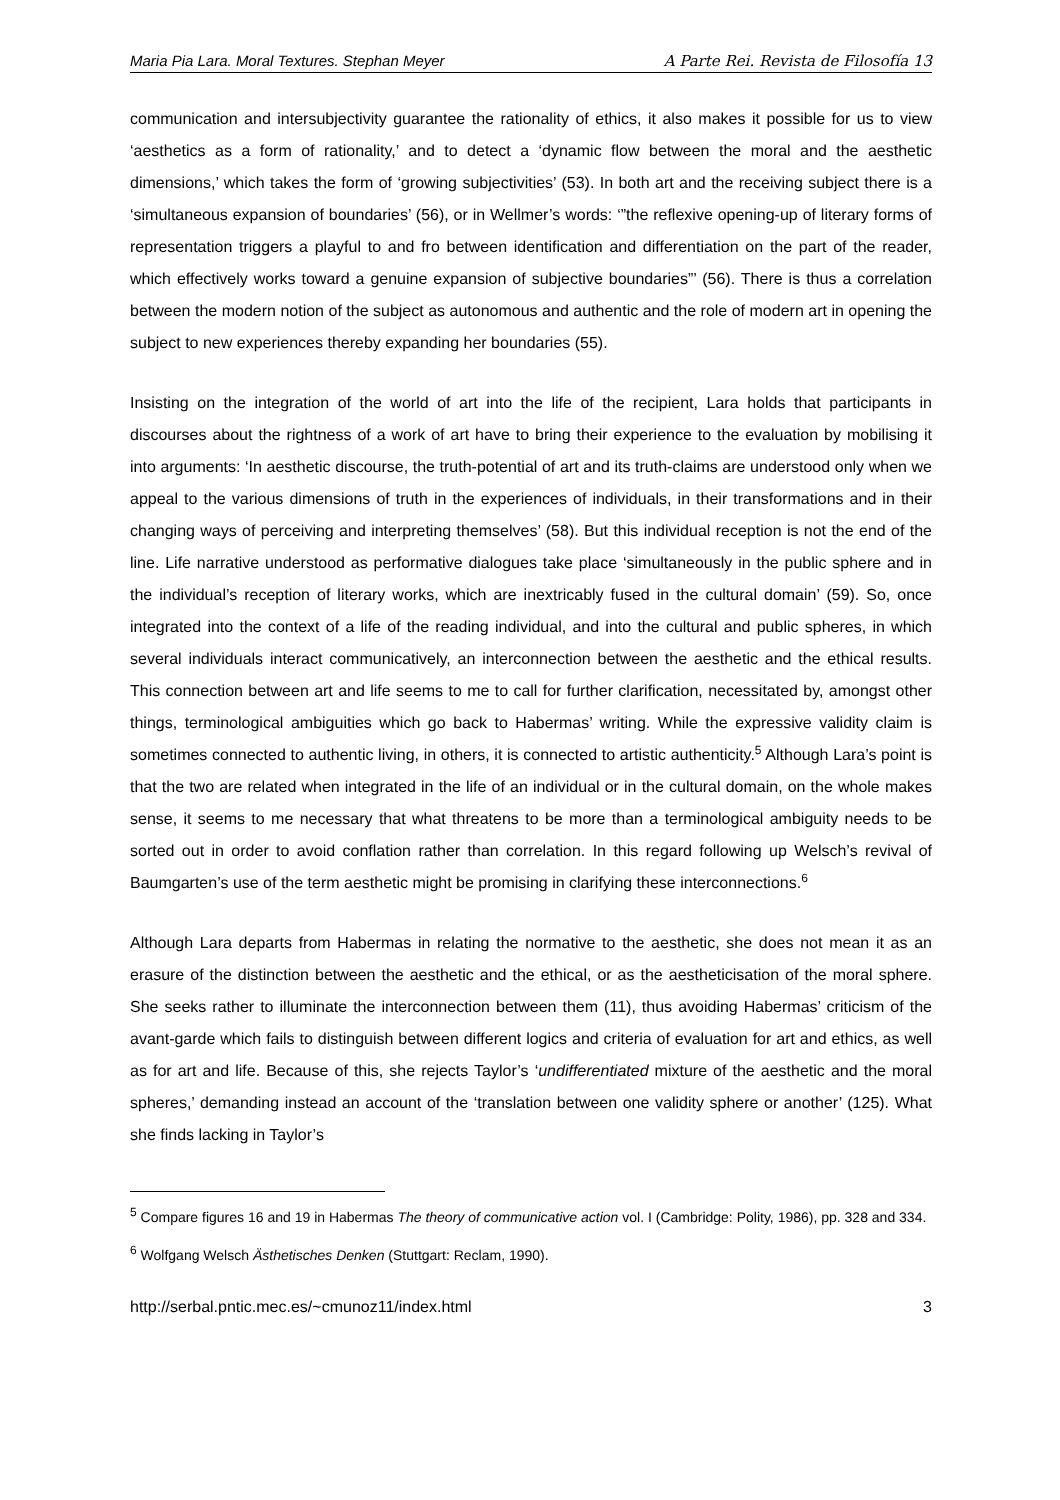Maria Pia Lara. Moral Textures. Stephan Meyer A Parte Rei. Revista de Filosofía 13
communication and intersubjectivity guarantee the rationality of ethics, it also makes it possible for us to view ‘aesthetics as a form of rationality,’ and to detect a ‘dynamic flow between the moral and the aesthetic dimensions,’ which takes the form of ‘growing subjectivities’ (53). In both art and the receiving subject there is a ‘simultaneous expansion of boundaries’ (56), or in Wellmer’s words: ‘”the reflexive opening-up of literary forms of representation triggers a playful to and fro between identification and differentiation on the part of the reader, which effectively works toward a genuine expansion of subjective boundaries”’ (56). There is thus a correlation between the modern notion of the subject as autonomous and authentic and the role of modern art in opening the subject to new experiences thereby expanding her boundaries (55).
Insisting on the integration of the world of art into the life of the recipient, Lara holds that participants in discourses about the rightness of a work of art have to bring their experience to the evaluation by mobilising it into arguments: ‘In aesthetic discourse, the truth-potential of art and its truth-claims are understood only when we appeal to the various dimensions of truth in the experiences of individuals, in their transformations and in their changing ways of perceiving and interpreting themselves’ (58). But this individual reception is not the end of the line. Life narrative understood as performative dialogues take place ‘simultaneously in the public sphere and in the individual’s reception of literary works, which are inextricably fused in the cultural domain’ (59). So, once integrated into the context of a life of the reading individual, and into the cultural and public spheres, in which several individuals interact communicatively, an interconnection between the aesthetic and the ethical results. This connection between art and life seems to me to call for further clarification, necessitated by, amongst other things, terminological ambiguities which go back to Habermas’ writing. While the expressive validity claim is sometimes connected to authentic living, in others, it is connected to artistic authenticity.<sup>5</sup> Although Lara’s point is that the two are related when integrated in the life of an individual or in the cultural domain, on the whole makes sense, it seems to me necessary that what threatens to be more than a terminological ambiguity needs to be sorted out in order to avoid conflation rather than correlation. In this regard following up Welsch’s revival of Baumgarten’s use of the term aesthetic might be promising in clarifying these interconnections.<sup>6</sup>
Although Lara departs from Habermas in relating the normative to the aesthetic, she does not mean it as an erasure of the distinction between the aesthetic and the ethical, or as the aestheticisation of the moral sphere. She seeks rather to illuminate the interconnection between them (11), thus avoiding Habermas’ criticism of the avant-garde which fails to distinguish between different logics and criteria of evaluation for art and ethics, as well as for art and life. Because of this, she rejects Taylor’s ‘undifferentiated mixture of the aesthetic and the moral spheres,’ demanding instead an account of the ‘translation between one validity sphere or another’ (125). What she finds lacking in Taylor’s
<sup>5</sup> Compare figures 16 and 19 in Habermas The theory of communicative action vol. I (Cambridge: Polity, 1986), pp. 328 and 334.
<sup>6</sup> Wolfgang Welsch Ästhetisches Denken (Stuttgart: Reclam, 1990).
http://serbal.pntic.mec.es/~cmunoz11/index.html 3